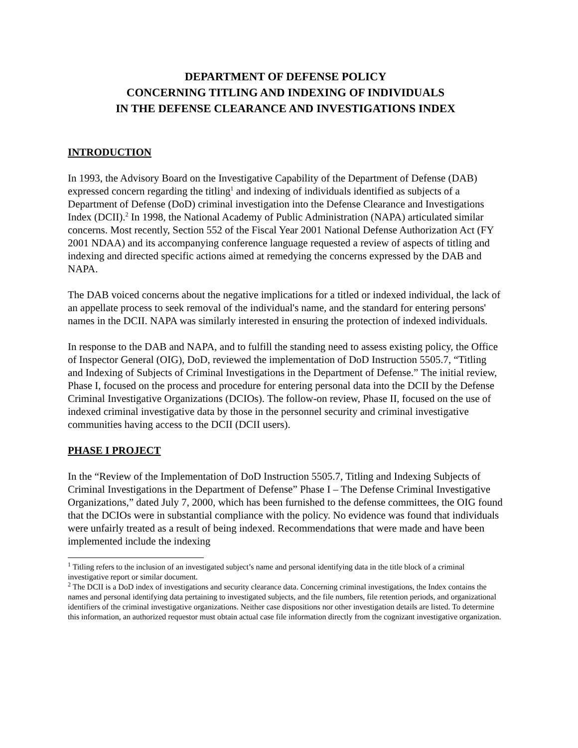DEPARTMENT OF DEFENSE POLICY
CONCERNING TITLING AND INDEXING OF INDIVIDUALS
IN THE DEFENSE CLEARANCE AND INVESTIGATIONS INDEX
INTRODUCTION
In 1993, the Advisory Board on the Investigative Capability of the Department of Defense (DAB) expressed concern regarding the titling<sup>1</sup> and indexing of individuals identified as subjects of a Department of Defense (DoD) criminal investigation into the Defense Clearance and Investigations Index (DCII).<sup>2</sup> In 1998, the National Academy of Public Administration (NAPA) articulated similar concerns. Most recently, Section 552 of the Fiscal Year 2001 National Defense Authorization Act (FY 2001 NDAA) and its accompanying conference language requested a review of aspects of titling and indexing and directed specific actions aimed at remedying the concerns expressed by the DAB and NAPA.
The DAB voiced concerns about the negative implications for a titled or indexed individual, the lack of an appellate process to seek removal of the individual's name, and the standard for entering persons' names in the DCII. NAPA was similarly interested in ensuring the protection of indexed individuals.
In response to the DAB and NAPA, and to fulfill the standing need to assess existing policy, the Office of Inspector General (OIG), DoD, reviewed the implementation of DoD Instruction 5505.7, “Titling and Indexing of Subjects of Criminal Investigations in the Department of Defense.” The initial review, Phase I, focused on the process and procedure for entering personal data into the DCII by the Defense Criminal Investigative Organizations (DCIOs). The follow-on review, Phase II, focused on the use of indexed criminal investigative data by those in the personnel security and criminal investigative communities having access to the DCII (DCII users).
PHASE I PROJECT
In the “Review of the Implementation of DoD Instruction 5505.7, Titling and Indexing Subjects of Criminal Investigations in the Department of Defense” Phase I – The Defense Criminal Investigative Organizations,” dated July 7, 2000, which has been furnished to the defense committees, the OIG found that the DCIOs were in substantial compliance with the policy. No evidence was found that individuals were unfairly treated as a result of being indexed. Recommendations that were made and have been implemented include the indexing
<sup>1</sup> Titling refers to the inclusion of an investigated subject’s name and personal identifying data in the title block of a criminal investigative report or similar document.
<sup>2</sup> The DCII is a DoD index of investigations and security clearance data. Concerning criminal investigations, the Index contains the names and personal identifying data pertaining to investigated subjects, and the file numbers, file retention periods, and organizational identifiers of the criminal investigative organizations. Neither case dispositions nor other investigation details are listed. To determine this information, an authorized requestor must obtain actual case file information directly from the cognizant investigative organization.